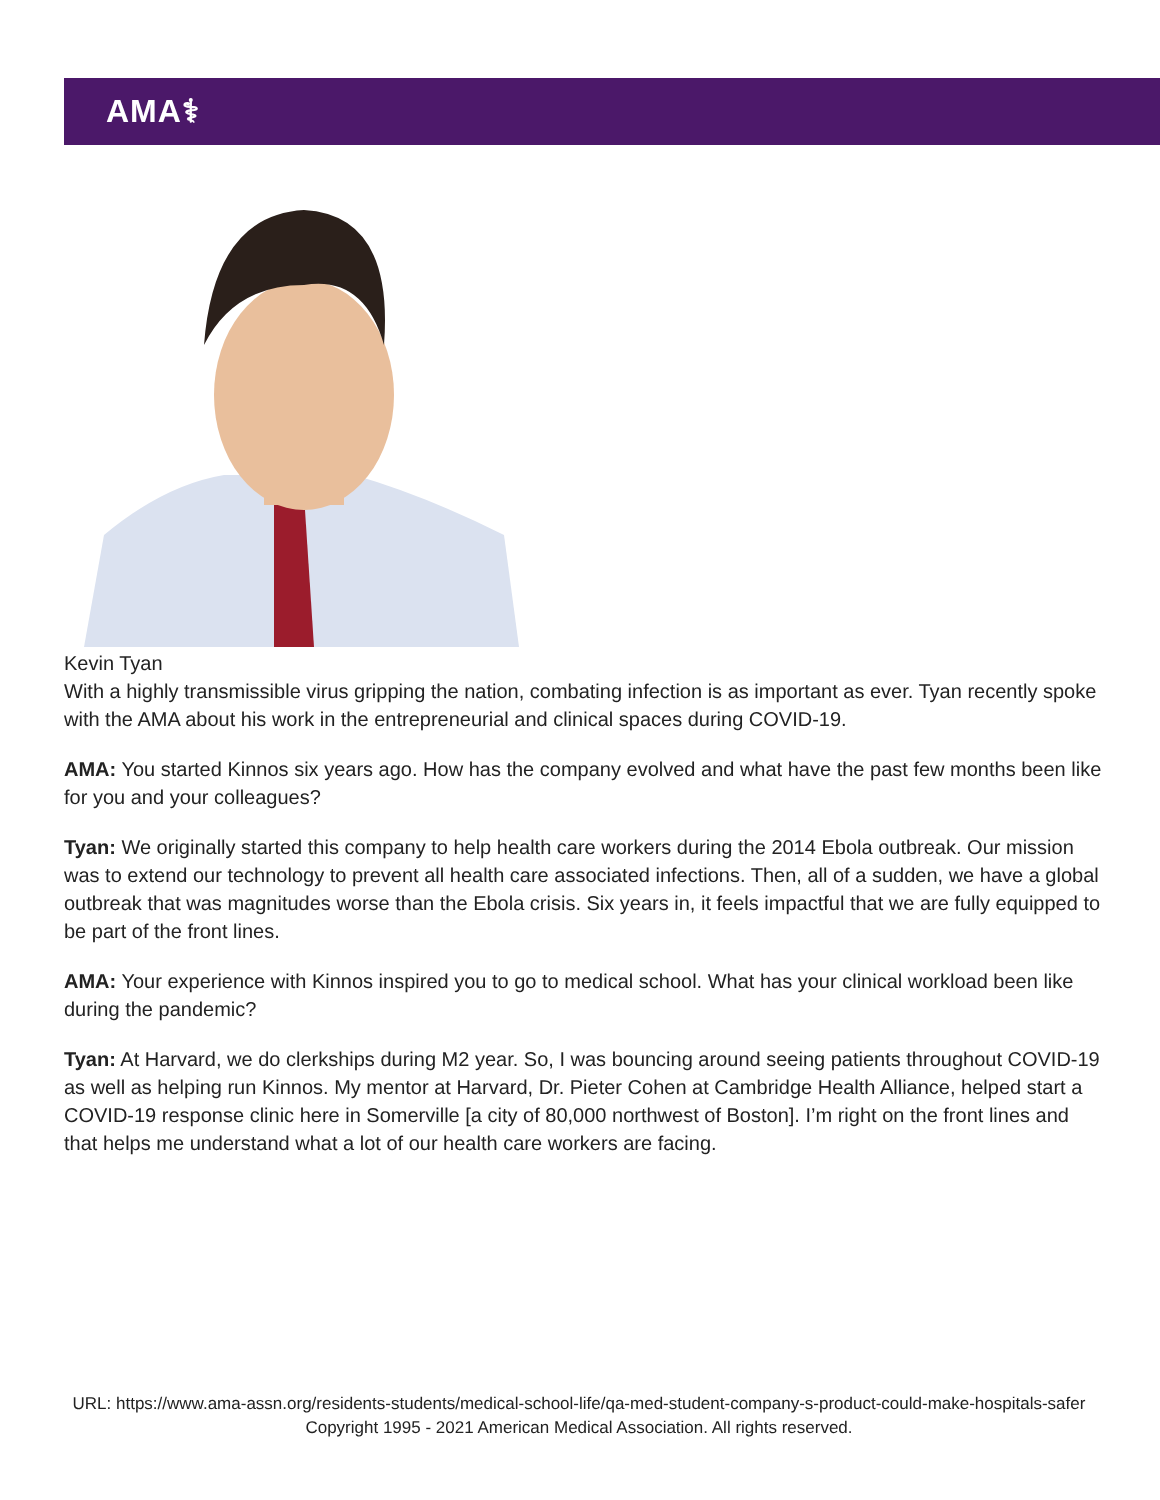AMA⚕
Kevin Tyan
With a highly transmissible virus gripping the nation, combating infection is as important as ever. Tyan recently spoke with the AMA about his work in the entrepreneurial and clinical spaces during COVID-19.
AMA: You started Kinnos six years ago. How has the company evolved and what have the past few months been like for you and your colleagues?
Tyan: We originally started this company to help health care workers during the 2014 Ebola outbreak. Our mission was to extend our technology to prevent all health care associated infections. Then, all of a sudden, we have a global outbreak that was magnitudes worse than the Ebola crisis. Six years in, it feels impactful that we are fully equipped to be part of the front lines.
AMA: Your experience with Kinnos inspired you to go to medical school. What has your clinical workload been like during the pandemic?
Tyan: At Harvard, we do clerkships during M2 year. So, I was bouncing around seeing patients throughout COVID-19 as well as helping run Kinnos. My mentor at Harvard, Dr. Pieter Cohen at Cambridge Health Alliance, helped start a COVID-19 response clinic here in Somerville [a city of 80,000 northwest of Boston]. I’m right on the front lines and that helps me understand what a lot of our health care workers are facing.
URL: https://www.ama-assn.org/residents-students/medical-school-life/qa-med-student-company-s-product-could-make-hospitals-safer
Copyright 1995 - 2021 American Medical Association. All rights reserved.